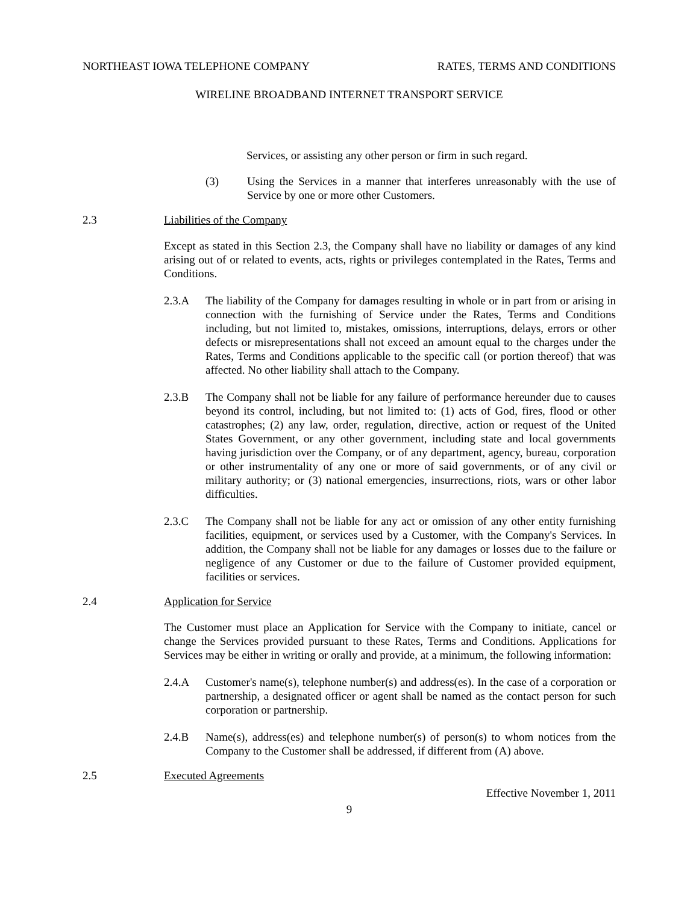NORTHEAST IOWA TELEPHONE COMPANY RATES, TERMS AND CONDITIONS
WIRELINE BROADBAND INTERNET TRANSPORT SERVICE
Services, or assisting any other person or firm in such regard.
(3) Using the Services in a manner that interferes unreasonably with the use of Service by one or more other Customers.
2.3 Liabilities of the Company
Except as stated in this Section 2.3, the Company shall have no liability or damages of any kind arising out of or related to events, acts, rights or privileges contemplated in the Rates, Terms and Conditions.
2.3.A The liability of the Company for damages resulting in whole or in part from or arising in connection with the furnishing of Service under the Rates, Terms and Conditions including, but not limited to, mistakes, omissions, interruptions, delays, errors or other defects or misrepresentations shall not exceed an amount equal to the charges under the Rates, Terms and Conditions applicable to the specific call (or portion thereof) that was affected. No other liability shall attach to the Company.
2.3.B The Company shall not be liable for any failure of performance hereunder due to causes beyond its control, including, but not limited to: (1) acts of God, fires, flood or other catastrophes; (2) any law, order, regulation, directive, action or request of the United States Government, or any other government, including state and local governments having jurisdiction over the Company, or of any department, agency, bureau, corporation or other instrumentality of any one or more of said governments, or of any civil or military authority; or (3) national emergencies, insurrections, riots, wars or other labor difficulties.
2.3.C The Company shall not be liable for any act or omission of any other entity furnishing facilities, equipment, or services used by a Customer, with the Company's Services. In addition, the Company shall not be liable for any damages or losses due to the failure or negligence of any Customer or due to the failure of Customer provided equipment, facilities or services.
2.4 Application for Service
The Customer must place an Application for Service with the Company to initiate, cancel or change the Services provided pursuant to these Rates, Terms and Conditions. Applications for Services may be either in writing or orally and provide, at a minimum, the following information:
2.4.A Customer's name(s), telephone number(s) and address(es). In the case of a corporation or partnership, a designated officer or agent shall be named as the contact person for such corporation or partnership.
2.4.B Name(s), address(es) and telephone number(s) of person(s) to whom notices from the Company to the Customer shall be addressed, if different from (A) above.
2.5 Executed Agreements
Effective November 1, 2011
9